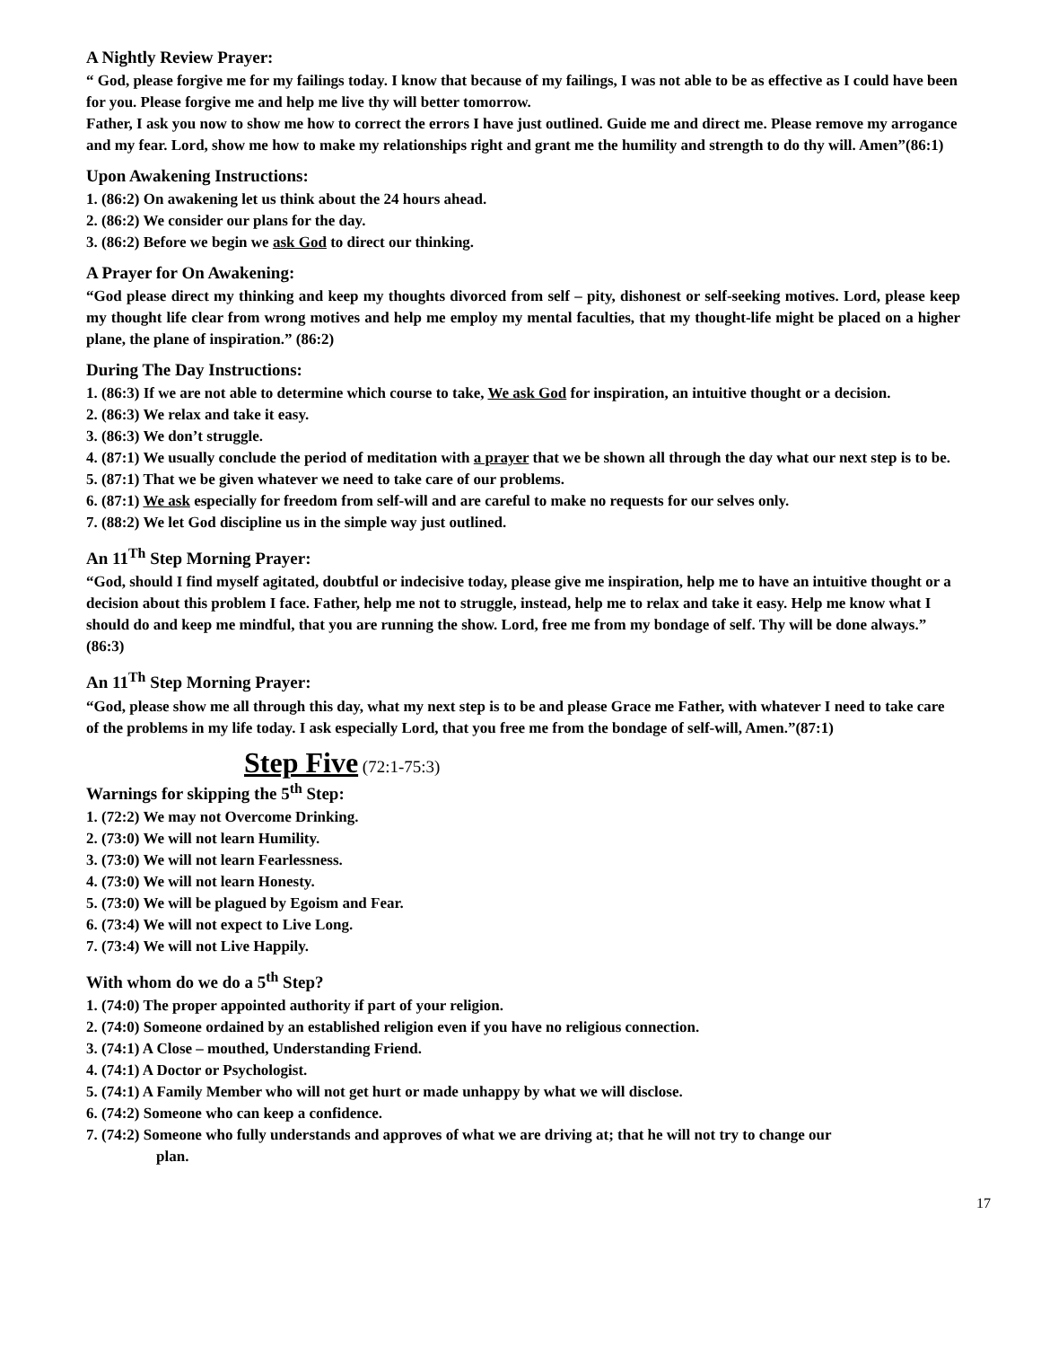A Nightly Review Prayer:
“ God, please forgive me for my failings today. I know that because of my failings, I was not able to be as effective as I could have been for you. Please forgive me and help me live thy will better tomorrow.
Father, I ask you now to show me how to correct the errors I have just outlined. Guide me and direct me. Please remove my arrogance and my fear. Lord, show me how to make my relationships right and grant me the humility and strength to do thy will. Amen”(86:1)
Upon Awakening Instructions:
1. (86:2) On awakening let us think about the 24 hours ahead.
2. (86:2) We consider our plans for the day.
3. (86:2) Before we begin we ask God to direct our thinking.
A Prayer for On Awakening:
“God please direct my thinking and keep my thoughts divorced from self – pity, dishonest or self-seeking motives. Lord, please keep my thought life clear from wrong motives and help me employ my mental faculties, that my thought-life might be placed on a higher plane, the plane of inspiration.” (86:2)
During The Day Instructions:
1. (86:3) If we are not able to determine which course to take, We ask God for inspiration, an intuitive thought or a decision.
2. (86:3) We relax and take it easy.
3. (86:3) We don’t struggle.
4. (87:1) We usually conclude the period of meditation with a prayer that we be shown all through the day what our next step is to be.
5. (87:1) That we be given whatever we need to take care of our problems.
6. (87:1) We ask especially for freedom from self-will and are careful to make no requests for our selves only.
7. (88:2) We let God discipline us in the simple way just outlined.
An 11<sup>Th</sup> Step Morning Prayer:
“God, should I find myself agitated, doubtful or indecisive today, please give me inspiration, help me to have an intuitive thought or a decision about this problem I face. Father, help me not to struggle, instead, help me to relax and take it easy. Help me know what I should do and keep me mindful, that you are running the show. Lord, free me from my bondage of self. Thy will be done always.” (86:3)
An 11<sup>Th</sup> Step Morning Prayer:
“God, please show me all through this day, what my next step is to be and please Grace me Father, with whatever I need to take care of the problems in my life today. I ask especially Lord, that you free me from the bondage of self-will, Amen.”(87:1)
Step Five (72:1-75:3)
Warnings for skipping the 5<sup>th</sup> Step:
1. (72:2) We may not Overcome Drinking.
2. (73:0) We will not learn Humility.
3. (73:0) We will not learn Fearlessness.
4. (73:0) We will not learn Honesty.
5. (73:0) We will be plagued by Egoism and Fear.
6. (73:4) We will not expect to Live Long.
7. (73:4) We will not Live Happily.
With whom do we do a 5<sup>th</sup> Step?
1. (74:0) The proper appointed authority if part of your religion.
2. (74:0) Someone ordained by an established religion even if you have no religious connection.
3. (74:1) A Close – mouthed, Understanding Friend.
4. (74:1) A Doctor or Psychologist.
5. (74:1) A Family Member who will not get hurt or made unhappy by what we will disclose.
6. (74:2) Someone who can keep a confidence.
7. (74:2) Someone who fully understands and approves of what we are driving at; that he will not try to change our plan.
17